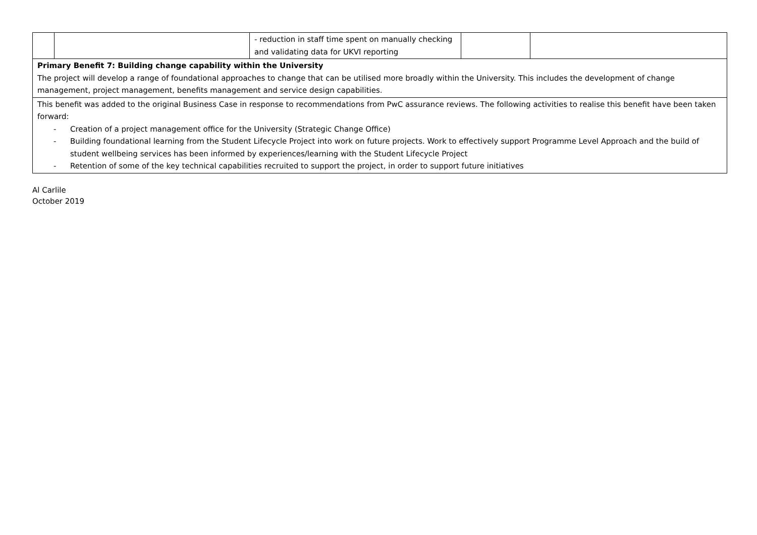| | | - reduction in staff time spent on manually checking and validating data for UKVI reporting | | |
| Primary Benefit 7: Building change capability within the University The project will develop a range of foundational approaches to change that can be utilised more broadly within the University. This includes the development of change management, project management, benefits management and service design capabilities. | | | | |
| This benefit was added to the original Business Case in response to recommendations from PwC assurance reviews. The following activities to realise this benefit have been taken forward: - Creation of a project management office for the University (Strategic Change Office) - Building foundational learning from the Student Lifecycle Project into work on future projects. Work to effectively support Programme Level Approach and the build of student wellbeing services has been informed by experiences/learning with the Student Lifecycle Project - Retention of some of the key technical capabilities recruited to support the project, in order to support future initiatives | | | | |
Al Carlile
October 2019